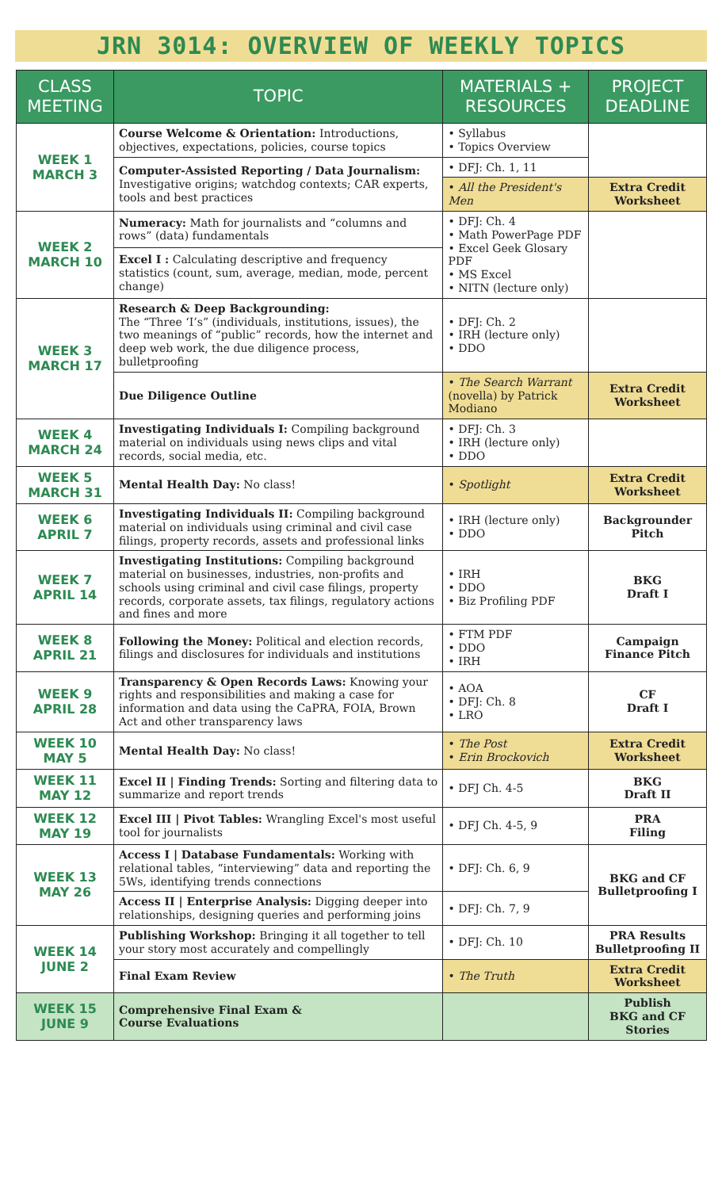JRN 3014: OVERVIEW OF WEEKLY TOPICS
| CLASS MEETING | TOPIC | MATERIALS + RESOURCES | PROJECT DEADLINE |
| --- | --- | --- | --- |
| WEEK 1 MARCH 3 | Course Welcome & Orientation: Introductions, objectives, expectations, policies, course topics | • Syllabus • Topics Overview | |
| | Computer-Assisted Reporting / Data Journalism: Investigative origins; watchdog contexts; CAR experts, tools and best practices | • DFJ: Ch. 1, 11 | |
| | | • All the President's Men | Extra Credit Worksheet |
| WEEK 2 MARCH 10 | Numeracy: Math for journalists and “columns and rows” (data) fundamentals | • DFJ: Ch. 4 • Math PowerPage PDF • Excel Geek Glosary PDF • MS Excel • NITN (lecture only) | |
| | Excel I : Calculating descriptive and frequency statistics (count, sum, average, median, mode, percent change) | | |
| WEEK 3 MARCH 17 | Research & Deep Backgrounding: The “Three ‘I’s” (individuals, institutions, issues), the two meanings of “public” records, how the internet and deep web work, the due diligence process, bulletproofing | • DFJ: Ch. 2 • IRH (lecture only) • DDO | |
| | Due Diligence Outline | • The Search Warrant (novella) by Patrick Modiano | Extra Credit Worksheet |
| WEEK 4 MARCH 24 | Investigating Individuals I: Compiling background material on individuals using news clips and vital records, social media, etc. | • DFJ: Ch. 3 • IRH (lecture only) • DDO | |
| WEEK 5 MARCH 31 | Mental Health Day: No class! | • Spotlight | Extra Credit Worksheet |
| WEEK 6 APRIL 7 | Investigating Individuals II: Compiling background material on individuals using criminal and civil case filings, property records, assets and professional links | • IRH (lecture only) • DDO | Backgrounder Pitch |
| WEEK 7 APRIL 14 | Investigating Institutions: Compiling background material on businesses, industries, non-profits and schools using criminal and civil case filings, property records, corporate assets, tax filings, regulatory actions and fines and more | • IRH • DDO • Biz Profiling PDF | BKG Draft I |
| WEEK 8 APRIL 21 | Following the Money: Political and election records, filings and disclosures for individuals and institutions | • FTM PDF • DDO • IRH | Campaign Finance Pitch |
| WEEK 9 APRIL 28 | Transparency & Open Records Laws: Knowing your rights and responsibilities and making a case for information and data using the CaPRA, FOIA, Brown Act and other transparency laws | • AOA • DFJ: Ch. 8 • LRO | CF Draft I |
| WEEK 10 MAY 5 | Mental Health Day: No class! | • The Post • Erin Brockovich | Extra Credit Worksheet |
| WEEK 11 MAY 12 | Excel II / Finding Trends: Sorting and filtering data to summarize and report trends | • DFJ Ch. 4-5 | BKG Draft II |
| WEEK 12 MAY 19 | Excel III / Pivot Tables: Wrangling Excel's most useful tool for journalists | • DFJ Ch. 4-5, 9 | PRA Filing |
| WEEK 13 MAY 26 | Access I / Database Fundamentals: Working with relational tables, “interviewing” data and reporting the 5Ws, identifying trends connections | • DFJ: Ch. 6, 9 | BKG and CF Bulletproofing I |
| | Access II / Enterprise Analysis: Digging deeper into relationships, designing queries and performing joins | • DFJ: Ch. 7, 9 | |
| WEEK 14 JUNE 2 | Publishing Workshop: Bringing it all together to tell your story most accurately and compellingly | • DFJ: Ch. 10 | PRA Results Bulletproofing II |
| | Final Exam Review | • The Truth | Extra Credit Worksheet |
| WEEK 15 JUNE 9 | Comprehensive Final Exam & Course Evaluations | | Publish BKG and CF Stories |